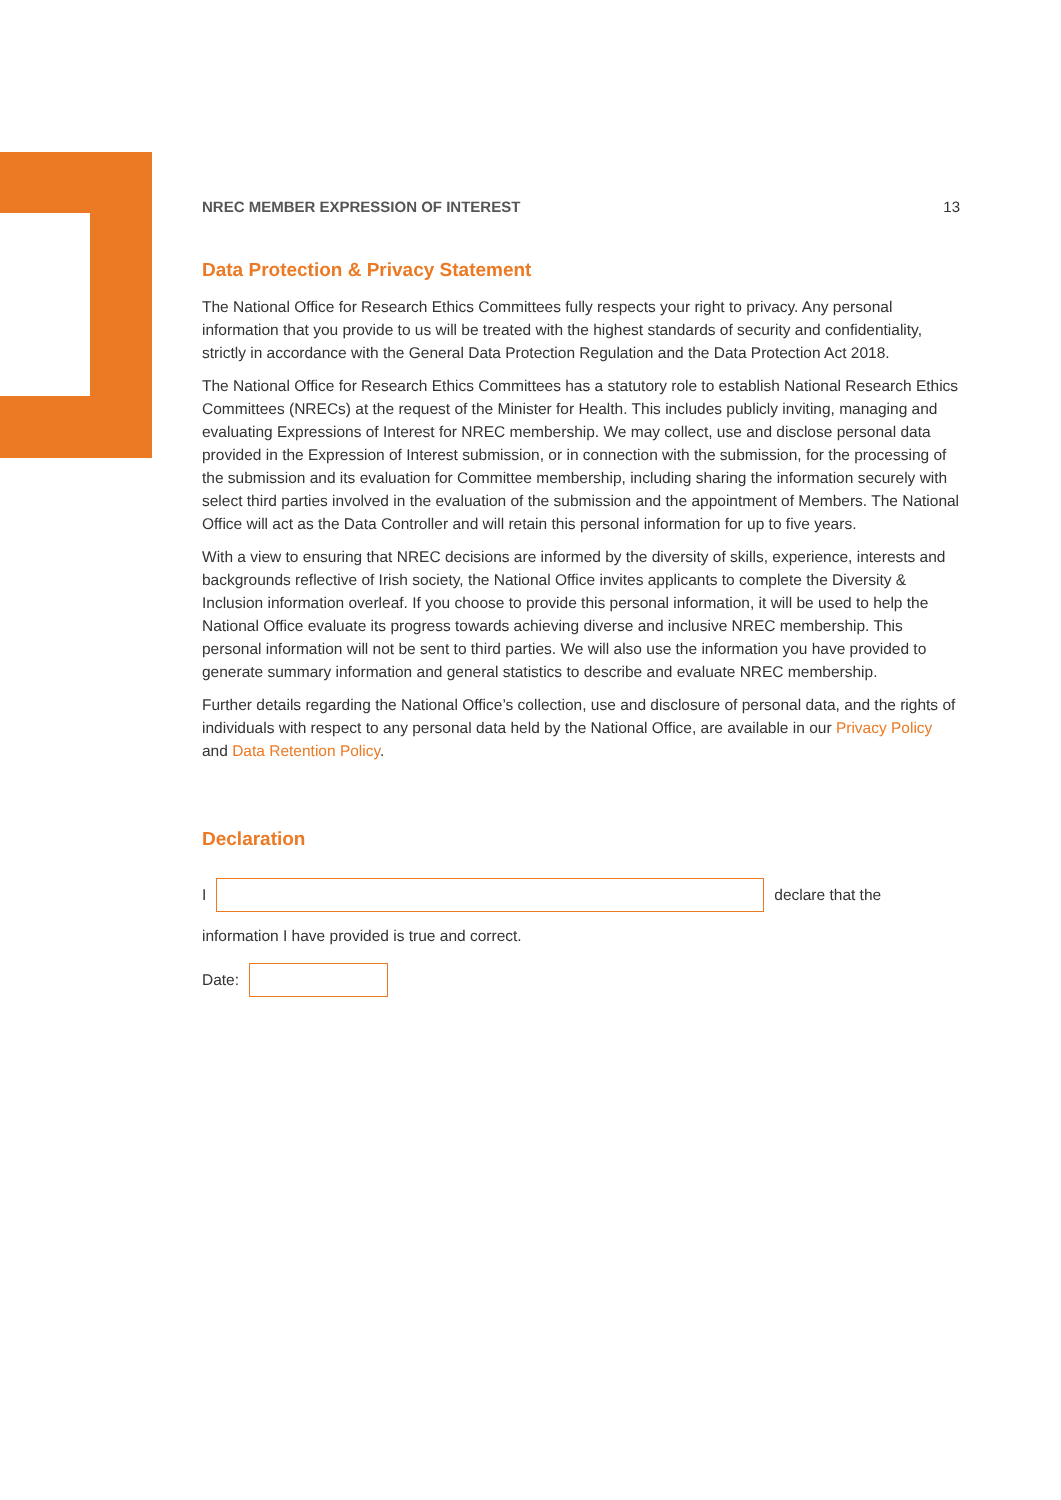NREC MEMBER EXPRESSION OF INTEREST 13
Data Protection & Privacy Statement
The National Office for Research Ethics Committees fully respects your right to privacy. Any personal information that you provide to us will be treated with the highest standards of security and confidentiality, strictly in accordance with the General Data Protection Regulation and the Data Protection Act 2018.
The National Office for Research Ethics Committees has a statutory role to establish National Research Ethics Committees (NRECs) at the request of the Minister for Health. This includes publicly inviting, managing and evaluating Expressions of Interest for NREC membership. We may collect, use and disclose personal data provided in the Expression of Interest submission, or in connection with the submission, for the processing of the submission and its evaluation for Committee membership, including sharing the information securely with select third parties involved in the evaluation of the submission and the appointment of Members. The National Office will act as the Data Controller and will retain this personal information for up to five years.
With a view to ensuring that NREC decisions are informed by the diversity of skills, experience, interests and backgrounds reflective of Irish society, the National Office invites applicants to complete the Diversity & Inclusion information overleaf. If you choose to provide this personal information, it will be used to help the National Office evaluate its progress towards achieving diverse and inclusive NREC membership. This personal information will not be sent to third parties. We will also use the information you have provided to generate summary information and general statistics to describe and evaluate NREC membership.
Further details regarding the National Office’s collection, use and disclosure of personal data, and the rights of individuals with respect to any personal data held by the National Office, are available in our Privacy Policy and Data Retention Policy.
Declaration
I declare that the
information I have provided is true and correct.
Date: